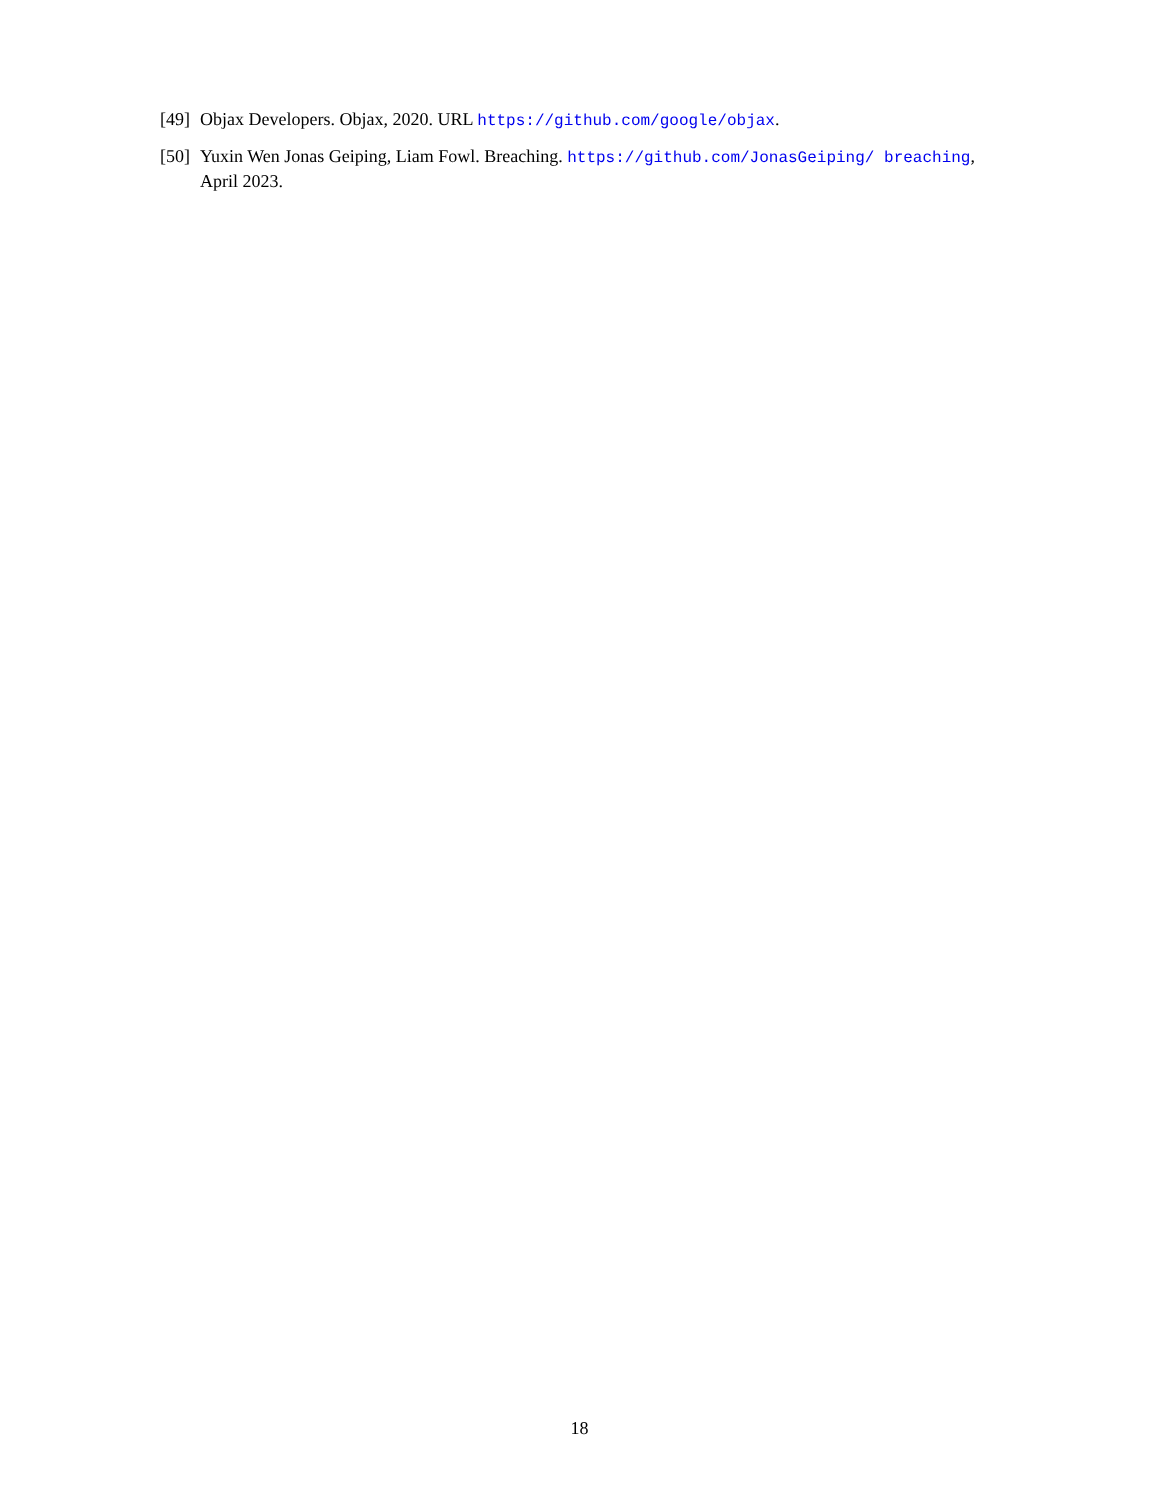[49] Objax Developers. Objax, 2020. URL https://github.com/google/objax.
[50] Yuxin Wen Jonas Geiping, Liam Fowl. Breaching. https://github.com/JonasGeiping/ breaching, April 2023.
18